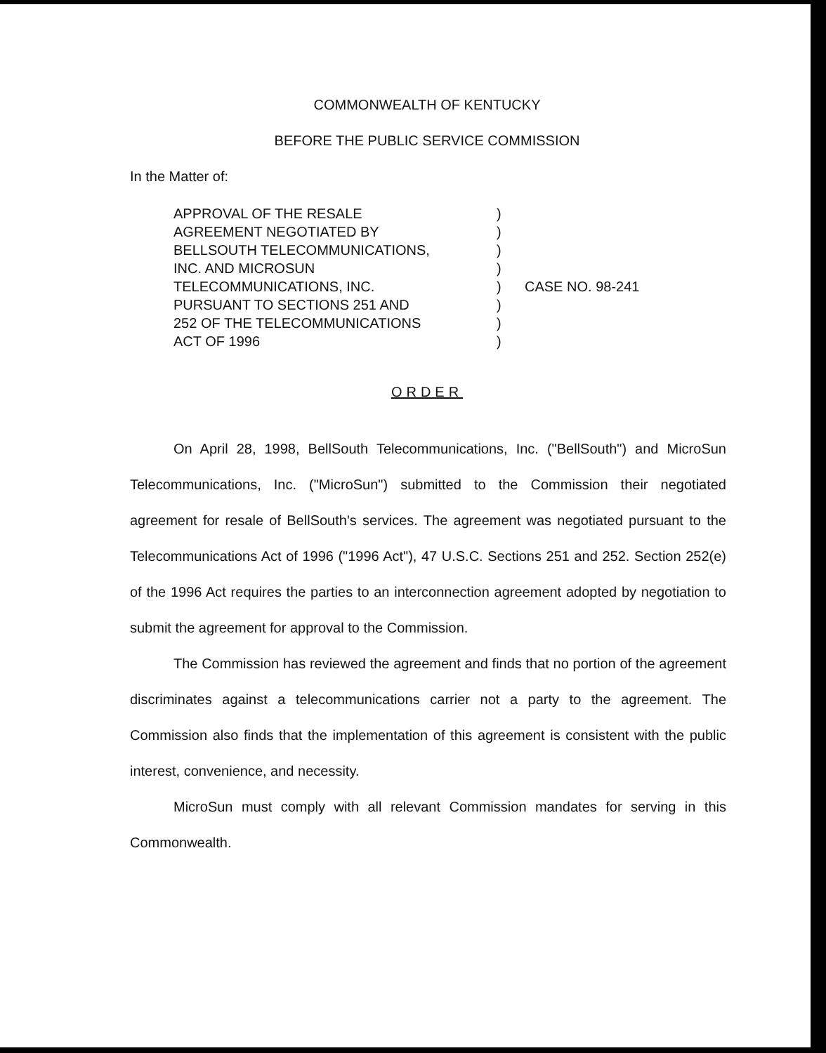COMMONWEALTH OF KENTUCKY
BEFORE THE PUBLIC SERVICE COMMISSION
In the Matter of:
APPROVAL OF THE RESALE
AGREEMENT NEGOTIATED BY
BELLSOUTH TELECOMMUNICATIONS,
INC. AND MICROSUN
TELECOMMUNICATIONS, INC.
PURSUANT TO SECTIONS 251 AND
252 OF THE TELECOMMUNICATIONS
ACT OF 1996
)
)
)
)
)
)
)
)
CASE NO. 98-241
ORDER
On April 28, 1998, BellSouth Telecommunications, Inc. ("BellSouth") and MicroSun Telecommunications, Inc. ("MicroSun") submitted to the Commission their negotiated agreement for resale of BellSouth's services. The agreement was negotiated pursuant to the Telecommunications Act of 1996 ("1996 Act"), 47 U.S.C. Sections 251 and 252. Section 252(e) of the 1996 Act requires the parties to an interconnection agreement adopted by negotiation to submit the agreement for approval to the Commission.
The Commission has reviewed the agreement and finds that no portion of the agreement discriminates against a telecommunications carrier not a party to the agreement. The Commission also finds that the implementation of this agreement is consistent with the public interest, convenience, and necessity.
MicroSun must comply with all relevant Commission mandates for serving in this Commonwealth.